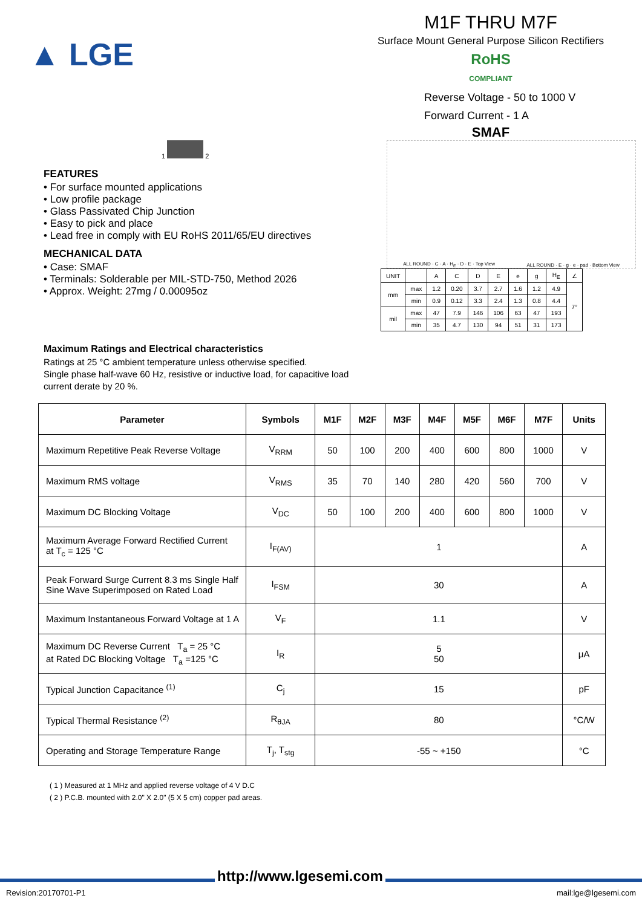▲ LGE
M1F THRU M7F
Surface Mount General Purpose Silicon Rectifiers
RoHS
COMPLIANT
Reverse Voltage - 50 to 1000 V
Forward Current - 1 A
SMAF
1 2
FEATURES
• For surface mounted applications
• Low profile package
• Glass Passivated Chip Junction
• Easy to pick and place
• Lead free in comply with EU RoHS 2011/65/EU directives
MECHANICAL DATA
• Case: SMAF
• Terminals: Solderable per MIL-STD-750, Method 2026
• Approx. Weight: 27mg / 0.00095oz
Maximum Ratings and Electrical characteristics
Ratings at 25 °C ambient temperature unless otherwise specified.
Single phase half-wave 60 Hz, resistive or inductive load, for capacitive load current derate by 20 %.
ALL ROUND · C · A · H<sub>E</sub> · D · E · Top View ALL ROUND · E · g · e · pad · Bottom View
| UNIT | | A | C | D | E | e | g | H<sub>E</sub> | ∠ |
| mm | max | 1.2 | 0.20 | 3.7 | 2.7 | 1.6 | 1.2 | 4.9 | 7° |
| | min | 0.9 | 0.12 | 3.3 | 2.4 | 1.3 | 0.8 | 4.4 | |
| mil | max | 47 | 7.9 | 146 | 106 | 63 | 47 | 193 | |
| | min | 35 | 4.7 | 130 | 94 | 51 | 31 | 173 | |
| Parameter | Symbols | M1F | M2F | M3F | M4F | M5F | M6F | M7F | Units |
| --- | --- | --- | --- | --- | --- | --- | --- | --- | --- |
| Maximum Repetitive Peak Reverse Voltage | V<sub>RRM</sub> | 50 | 100 | 200 | 400 | 600 | 800 | 1000 | V |
| Maximum RMS voltage | V<sub>RMS</sub> | 35 | 70 | 140 | 280 | 420 | 560 | 700 | V |
| Maximum DC Blocking Voltage | V<sub>DC</sub> | 50 | 100 | 200 | 400 | 600 | 800 | 1000 | V |
| Maximum Average Forward Rectified Current at T<sub>c</sub> = 125 °C | I<sub>F(AV)</sub> | 1 | | | | | | | A |
| Peak Forward Surge Current 8.3 ms Single Half Sine Wave Superimposed on Rated Load | I<sub>FSM</sub> | 30 | | | | | | | A |
| Maximum Instantaneous Forward Voltage at 1 A | V<sub>F</sub> | 1.1 | | | | | | | V |
| Maximum DC Reverse Current T<sub>a</sub> = 25 °C at Rated DC Blocking Voltage T<sub>a</sub> =125 °C | I<sub>R</sub> | 5 50 | | | | | | | μA |
| Typical Junction Capacitance <sup>(1)</sup> | C<sub>j</sub> | 15 | | | | | | | pF |
| Typical Thermal Resistance <sup>(2)</sup> | R<sub>θJA</sub> | 80 | | | | | | | °C/W |
| Operating and Storage Temperature Range | T<sub>j</sub>, T<sub>stg</sub> | -55 ~ +150 | | | | | | | °C |
( 1 ) Measured at 1 MHz and applied reverse voltage of 4 V D.C
( 2 ) P.C.B. mounted with 2.0" X 2.0" (5 X 5 cm) copper pad areas.
http://www.lgesemi.com
Revision:20170701-P1 mail:lge@lgesemi.com